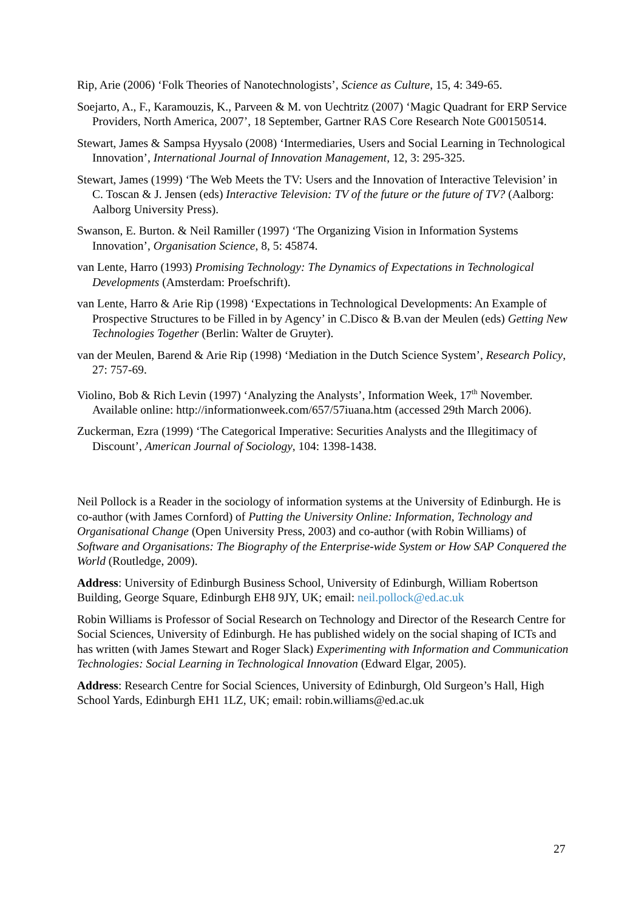Rip, Arie (2006) ‘Folk Theories of Nanotechnologists’, Science as Culture, 15, 4: 349-65.
Soejarto, A., F., Karamouzis, K., Parveen & M. von Uechtritz (2007) ‘Magic Quadrant for ERP Service Providers, North America, 2007’, 18 September, Gartner RAS Core Research Note G00150514.
Stewart, James & Sampsa Hyysalo (2008) ‘Intermediaries, Users and Social Learning in Technological Innovation’, International Journal of Innovation Management, 12, 3: 295-325.
Stewart, James (1999) ‘The Web Meets the TV: Users and the Innovation of Interactive Television’ in C. Toscan & J. Jensen (eds) Interactive Television: TV of the future or the future of TV? (Aalborg: Aalborg University Press).
Swanson, E. Burton. & Neil Ramiller (1997) ‘The Organizing Vision in Information Systems Innovation’, Organisation Science, 8, 5: 45874.
van Lente, Harro (1993) Promising Technology: The Dynamics of Expectations in Technological Developments (Amsterdam: Proefschrift).
van Lente, Harro & Arie Rip (1998) ‘Expectations in Technological Developments: An Example of Prospective Structures to be Filled in by Agency’ in C.Disco & B.van der Meulen (eds) Getting New Technologies Together (Berlin: Walter de Gruyter).
van der Meulen, Barend & Arie Rip (1998) ‘Mediation in the Dutch Science System’, Research Policy, 27: 757-69.
Violino, Bob & Rich Levin (1997) ‘Analyzing the Analysts’, Information Week, 17<sup>th</sup> November. Available online: http://informationweek.com/657/57iuana.htm (accessed 29th March 2006).
Zuckerman, Ezra (1999) ‘The Categorical Imperative: Securities Analysts and the Illegitimacy of Discount’, American Journal of Sociology, 104: 1398-1438.
Neil Pollock is a Reader in the sociology of information systems at the University of Edinburgh. He is co-author (with James Cornford) of Putting the University Online: Information, Technology and Organisational Change (Open University Press, 2003) and co-author (with Robin Williams) of Software and Organisations: The Biography of the Enterprise-wide System or How SAP Conquered the World (Routledge, 2009).
Address: University of Edinburgh Business School, University of Edinburgh, William Robertson Building, George Square, Edinburgh EH8 9JY, UK; email: neil.pollock@ed.ac.uk
Robin Williams is Professor of Social Research on Technology and Director of the Research Centre for Social Sciences, University of Edinburgh. He has published widely on the social shaping of ICTs and has written (with James Stewart and Roger Slack) Experimenting with Information and Communication Technologies: Social Learning in Technological Innovation (Edward Elgar, 2005).
Address: Research Centre for Social Sciences, University of Edinburgh, Old Surgeon’s Hall, High School Yards, Edinburgh EH1 1LZ, UK; email: robin.williams@ed.ac.uk
27